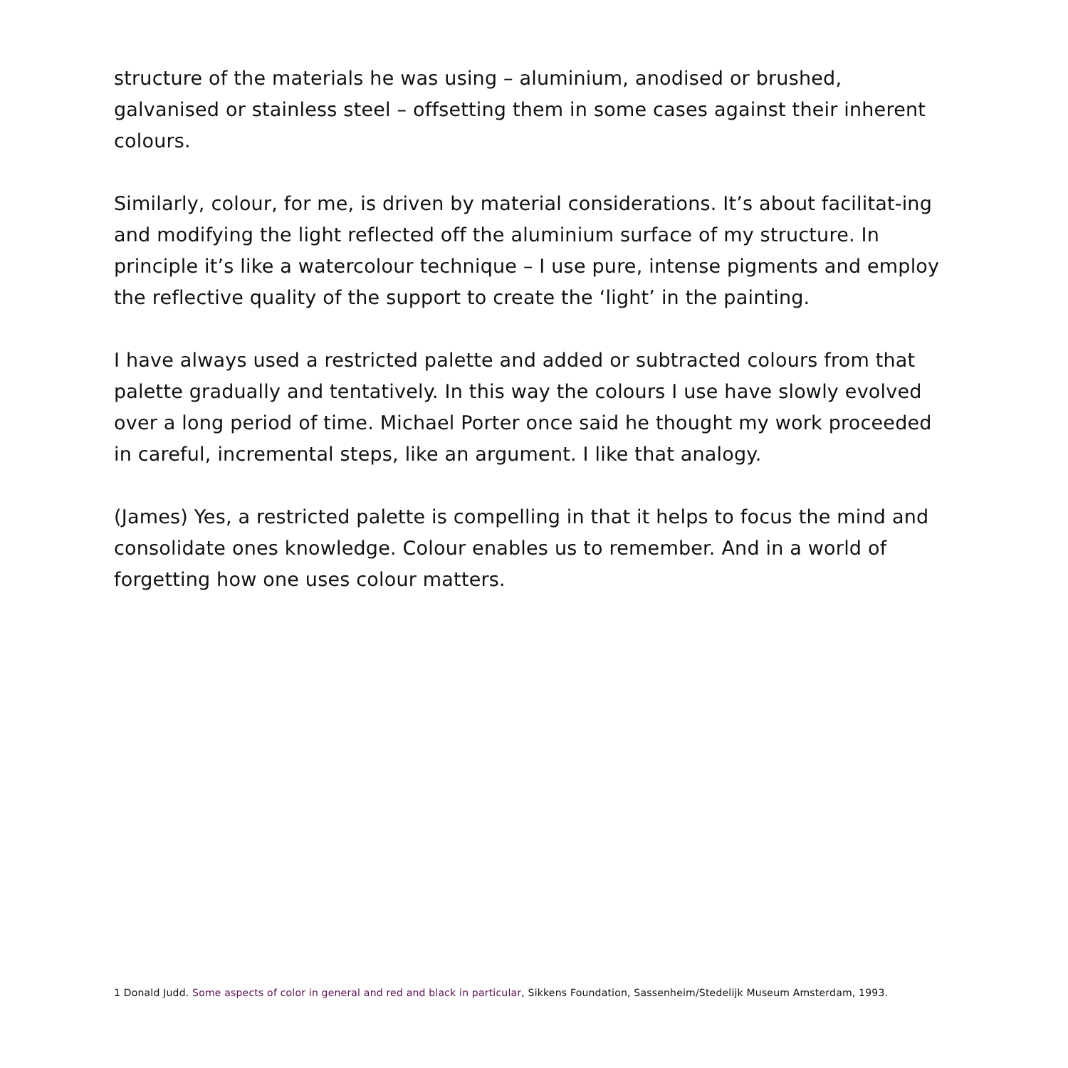structure of the materials he was using – aluminium, anodised or brushed, galvanised or stainless steel – offsetting them in some cases against their inherent colours.
Similarly, colour, for me, is driven by material considerations. It’s about facilitat-ing and modifying the light reflected off the aluminium surface of my structure. In principle it’s like a watercolour technique – I use pure, intense pigments and employ the reflective quality of the support to create the ‘light’ in the painting.
I have always used a restricted palette and added or subtracted colours from that palette gradually and tentatively. In this way the colours I use have slowly evolved over a long period of time. Michael Porter once said he thought my work proceeded in careful, incremental steps, like an argument. I like that analogy.
(James) Yes, a restricted palette is compelling in that it helps to focus the mind and consolidate ones knowledge. Colour enables us to remember. And in a world of forgetting how one uses colour matters.
1 Donald Judd. Some aspects of color in general and red and black in particular, Sikkens Foundation, Sassenheim/Stedelijk Museum Amsterdam, 1993.